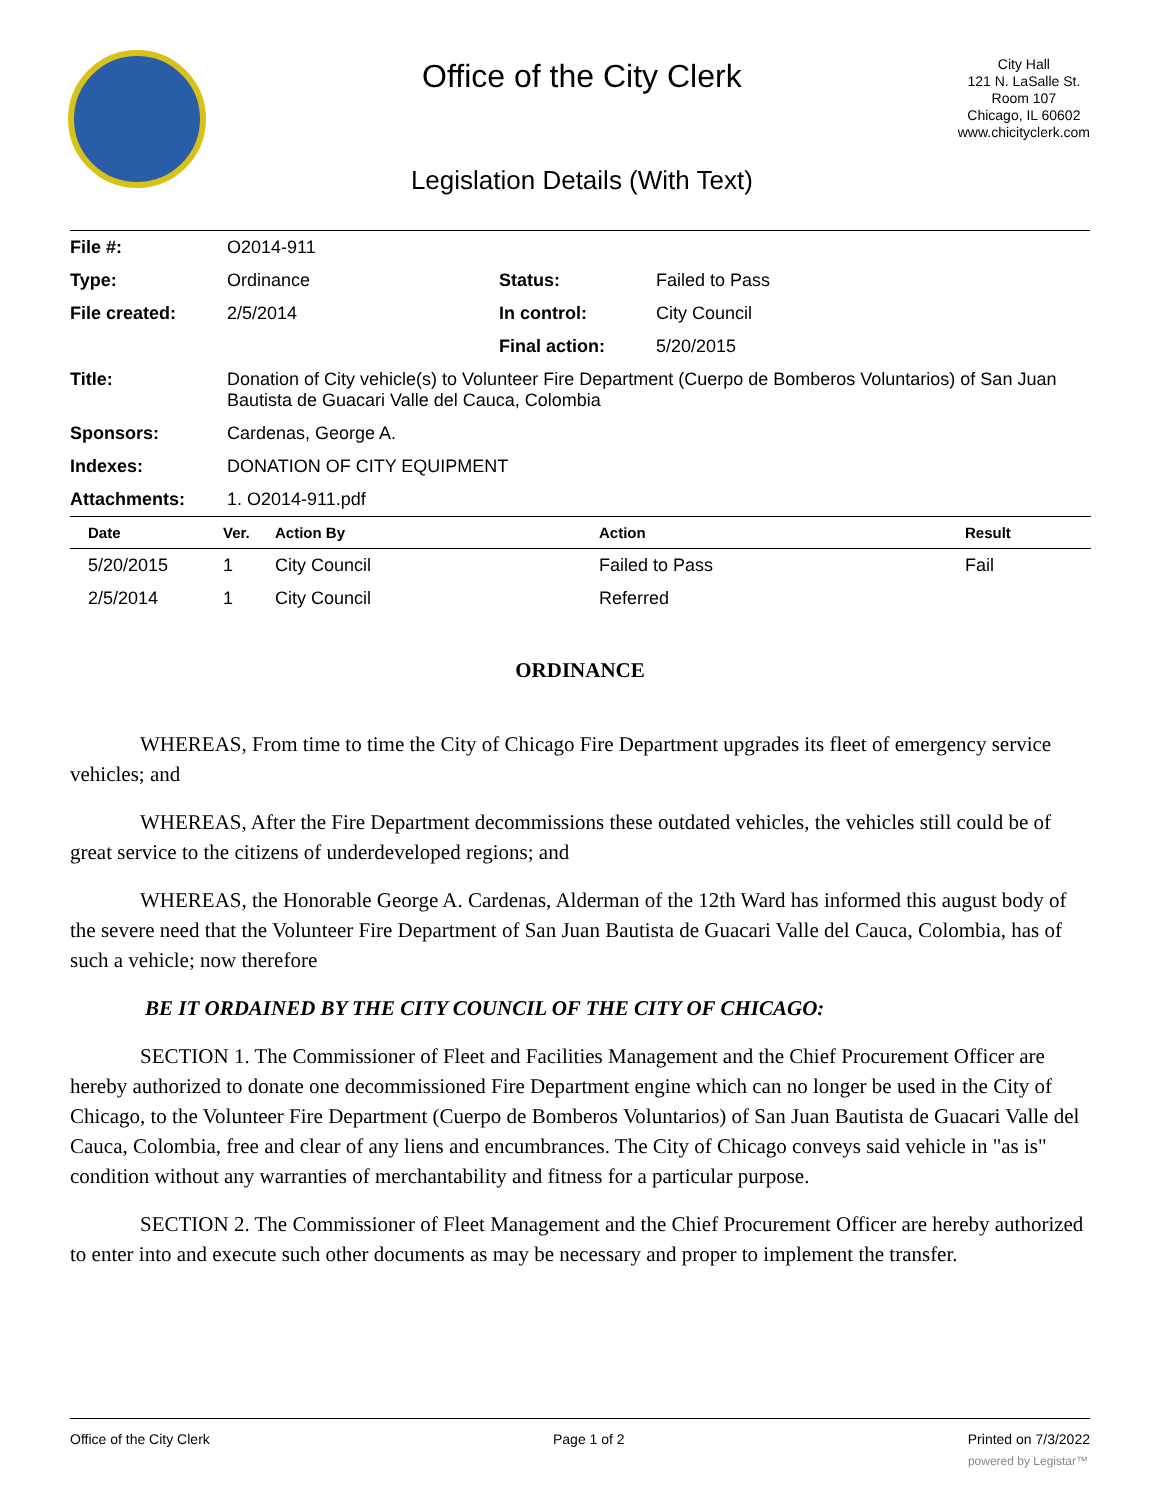Office of the City Clerk
Legislation Details (With Text)
City Hall
121 N. LaSalle St.
Room 107
Chicago, IL 60602
www.chicityclerk.com
| File #: | O2014-911 | | |
| Type: | Ordinance | Status: | Failed to Pass |
| File created: | 2/5/2014 | In control: | City Council |
| | | Final action: | 5/20/2015 |
| Title: | Donation of City vehicle(s) to Volunteer Fire Department (Cuerpo de Bomberos Voluntarios) of San Juan Bautista de Guacari Valle del Cauca, Colombia | | |
| Sponsors: | Cardenas, George A. | | |
| Indexes: | DONATION OF CITY EQUIPMENT | | |
| Attachments: | 1. O2014-911.pdf | | |
| Date | Ver. | Action By | Action | Result |
| --- | --- | --- | --- | --- |
| 5/20/2015 | 1 | City Council | Failed to Pass | Fail |
| 2/5/2014 | 1 | City Council | Referred | |
ORDINANCE
WHEREAS, From time to time the City of Chicago Fire Department upgrades its fleet of emergency service vehicles; and
WHEREAS, After the Fire Department decommissions these outdated vehicles, the vehicles still could be of great service to the citizens of underdeveloped regions; and
WHEREAS, the Honorable George A. Cardenas, Alderman of the 12th Ward has informed this august body of the severe need that the Volunteer Fire Department of San Juan Bautista de Guacari Valle del Cauca, Colombia, has of such a vehicle; now therefore
BE IT ORDAINED BY THE CITY COUNCIL OF THE CITY OF CHICAGO:
SECTION 1. The Commissioner of Fleet and Facilities Management and the Chief Procurement Officer are hereby authorized to donate one decommissioned Fire Department engine which can no longer be used in the City of Chicago, to the Volunteer Fire Department (Cuerpo de Bomberos Voluntarios) of San Juan Bautista de Guacari Valle del Cauca, Colombia, free and clear of any liens and encumbrances. The City of Chicago conveys said vehicle in "as is" condition without any warranties of merchantability and fitness for a particular purpose.
SECTION 2. The Commissioner of Fleet Management and the Chief Procurement Officer are hereby authorized to enter into and execute such other documents as may be necessary and proper to implement the transfer.
Office of the City Clerk Page 1 of 2 Printed on 7/3/2022
powered by Legistar™